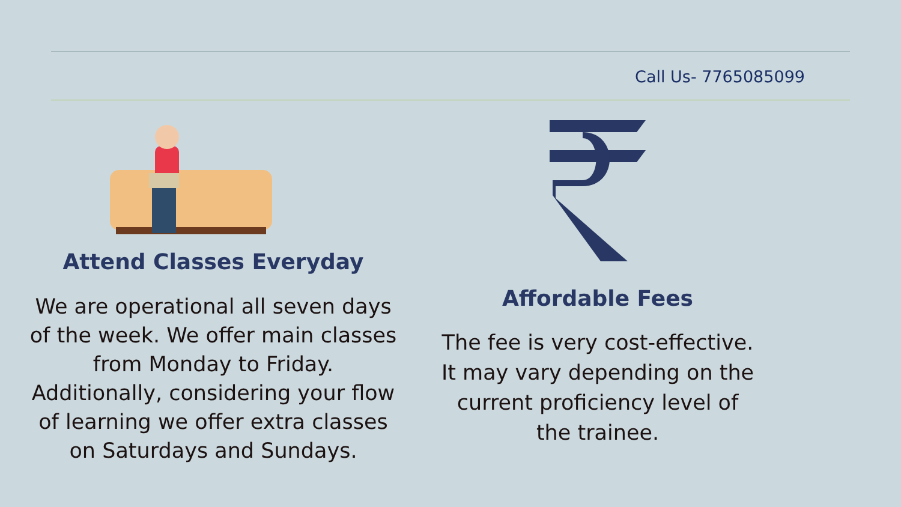Call Us- 7765085099
Attend Classes Everyday
We are operational all seven days
of the week. We offer main classes
from Monday to Friday.
Additionally, considering your flow
of learning we offer extra classes
on Saturdays and Sundays.
Affordable Fees
The fee is very cost-effective.
It may vary depending on the
current proficiency level of
the trainee.